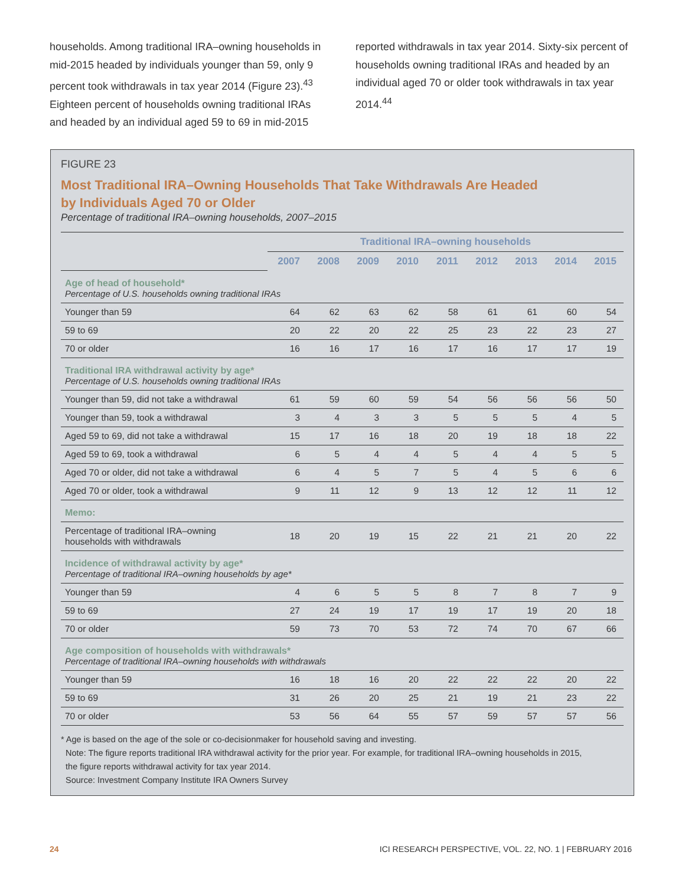households. Among traditional IRA–owning households in mid-2015 headed by individuals younger than 59, only 9 percent took withdrawals in tax year 2014 (Figure 23).<sup>43</sup> Eighteen percent of households owning traditional IRAs and headed by an individual aged 59 to 69 in mid-2015
reported withdrawals in tax year 2014. Sixty-six percent of households owning traditional IRAs and headed by an individual aged 70 or older took withdrawals in tax year 2014.<sup>44</sup>
FIGURE 23
Most Traditional IRA–Owning Households That Take Withdrawals Are Headed
by Individuals Aged 70 or Older
Percentage of traditional IRA–owning households, 2007–2015
| | Traditional IRA–owning households | | | | | | | | |
| --- | --- | --- | --- | --- | --- | --- | --- | --- | --- |
| | 2007 | 2008 | 2009 | 2010 | 2011 | 2012 | 2013 | 2014 | 2015 |
| Age of head of household* Percentage of U.S. households owning traditional IRAs | | | | | | | | | |
| Younger than 59 | 64 | 62 | 63 | 62 | 58 | 61 | 61 | 60 | 54 |
| 59 to 69 | 20 | 22 | 20 | 22 | 25 | 23 | 22 | 23 | 27 |
| 70 or older | 16 | 16 | 17 | 16 | 17 | 16 | 17 | 17 | 19 |
| Traditional IRA withdrawal activity by age* Percentage of U.S. households owning traditional IRAs | | | | | | | | | |
| Younger than 59, did not take a withdrawal | 61 | 59 | 60 | 59 | 54 | 56 | 56 | 56 | 50 |
| Younger than 59, took a withdrawal | 3 | 4 | 3 | 3 | 5 | 5 | 5 | 4 | 5 |
| Aged 59 to 69, did not take a withdrawal | 15 | 17 | 16 | 18 | 20 | 19 | 18 | 18 | 22 |
| Aged 59 to 69, took a withdrawal | 6 | 5 | 4 | 4 | 5 | 4 | 4 | 5 | 5 |
| Aged 70 or older, did not take a withdrawal | 6 | 4 | 5 | 7 | 5 | 4 | 5 | 6 | 6 |
| Aged 70 or older, took a withdrawal | 9 | 11 | 12 | 9 | 13 | 12 | 12 | 11 | 12 |
| Memo: | | | | | | | | | |
| Percentage of traditional IRA–owning households with withdrawals | 18 | 20 | 19 | 15 | 22 | 21 | 21 | 20 | 22 |
| Incidence of withdrawal activity by age* Percentage of traditional IRA–owning households by age* | | | | | | | | | |
| Younger than 59 | 4 | 6 | 5 | 5 | 8 | 7 | 8 | 7 | 9 |
| 59 to 69 | 27 | 24 | 19 | 17 | 19 | 17 | 19 | 20 | 18 |
| 70 or older | 59 | 73 | 70 | 53 | 72 | 74 | 70 | 67 | 66 |
| Age composition of households with withdrawals* Percentage of traditional IRA–owning households with withdrawals | | | | | | | | | |
| Younger than 59 | 16 | 18 | 16 | 20 | 22 | 22 | 22 | 20 | 22 |
| 59 to 69 | 31 | 26 | 20 | 25 | 21 | 19 | 21 | 23 | 22 |
| 70 or older | 53 | 56 | 64 | 55 | 57 | 59 | 57 | 57 | 56 |
* Age is based on the age of the sole or co-decisionmaker for household saving and investing.
Note: The figure reports traditional IRA withdrawal activity for the prior year. For example, for traditional IRA–owning households in 2015,
the figure reports withdrawal activity for tax year 2014.
Source: Investment Company Institute IRA Owners Survey
24 ICI RESEARCH PERSPECTIVE, VOL. 22, NO. 1 | FEBRUARY 2016